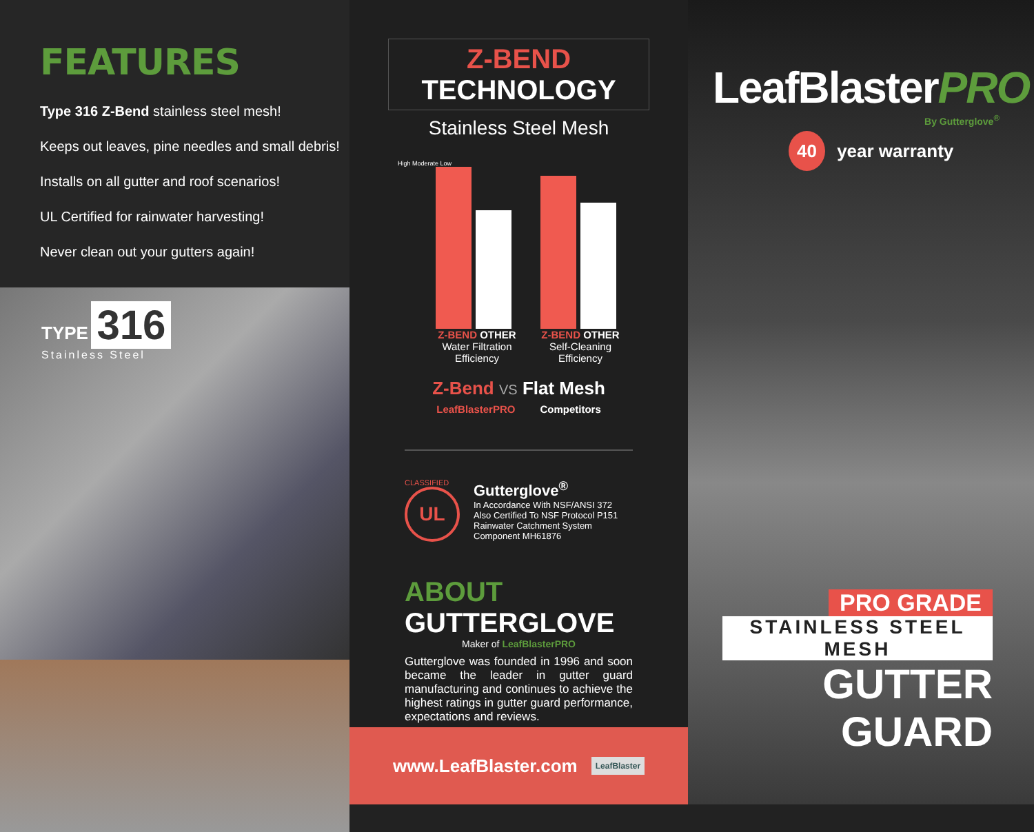FEATURES
Type 316 Z-Bend stainless steel mesh!
Keeps out leaves, pine needles and small debris!
Installs on all gutter and roof scenarios!
UL Certified for rainwater harvesting!
Never clean out your gutters again!
TYPE 316
Stainless Steel
Z-BEND TECHNOLOGY
Stainless Steel Mesh
High Moderate Low
Z-BEND OTHER
Water Filtration Efficiency
Z-BEND OTHER
Self-Cleaning Efficiency
Z-Bend VS Flat Mesh
LeafBlasterPRO Competitors
CLASSIFIED
UL
Gutterglove<sup>®</sup>
In Accordance With NSF/ANSI 372
Also Certified To NSF Protocol P151
Rainwater Catchment System
Component MH61876
ABOUT GUTTERGLOVE
Maker of LeafBlasterPRO
Gutterglove was founded in 1996 and soon became the leader in gutter guard manufacturing and continues to achieve the highest ratings in gutter guard performance, expectations and reviews.
www.LeafBlaster.com LeafBlaster
LeafBlasterPRO
By Gutterglove<sup>®</sup>
40 year warranty
PRO GRADE
STAINLESS STEEL MESH
GUTTER GUARD